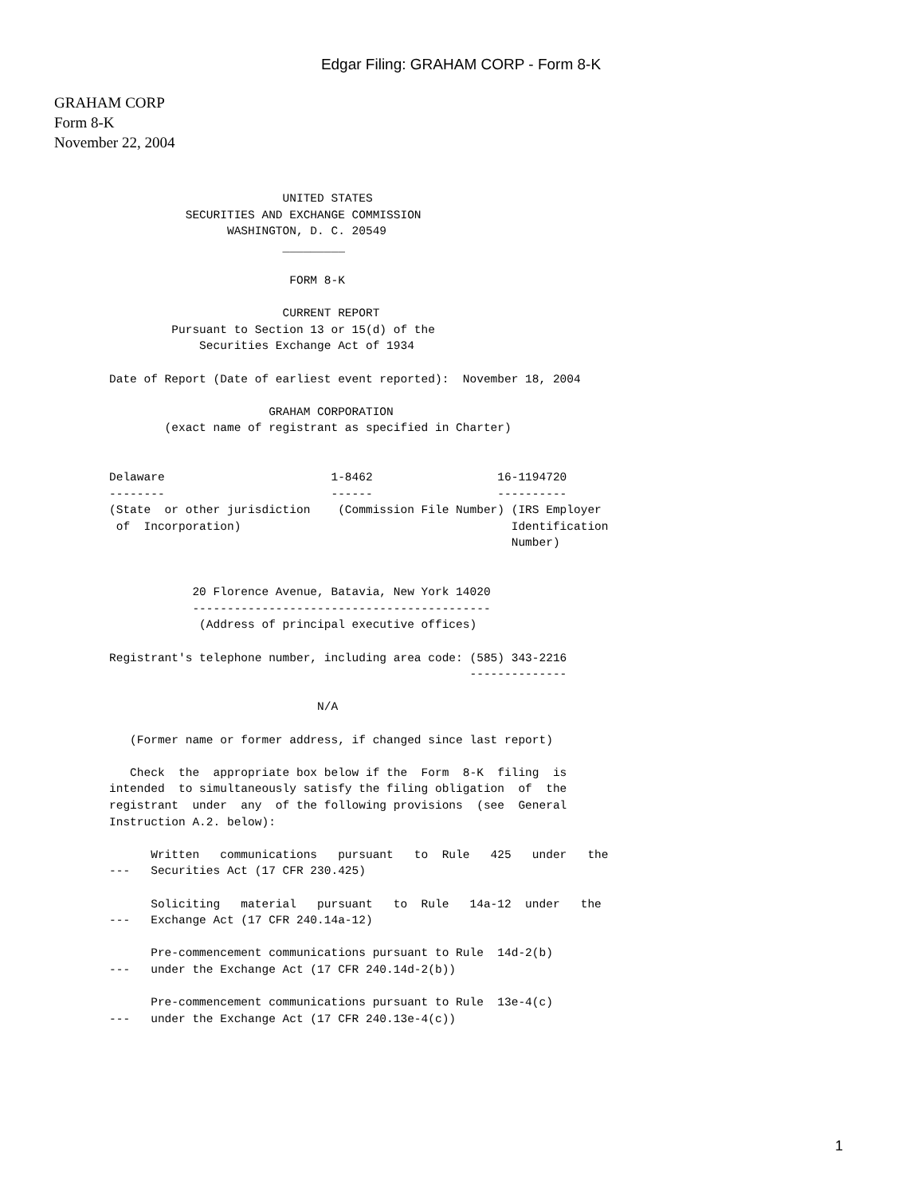Edgar Filing: GRAHAM CORP - Form 8-K
GRAHAM CORP
Form 8-K
November 22, 2004
                         UNITED STATES
           SECURITIES AND EXCHANGE COMMISSION
                 WASHINGTON, D. C. 20549
                         _________

                          FORM 8-K

                         CURRENT REPORT
         Pursuant to Section 13 or 15(d) of the
             Securities Exchange Act of 1934

Date of Report (Date of earliest event reported):  November 18, 2004

                       GRAHAM CORPORATION
        (exact name of registrant as specified in Charter)


Delaware                        1-8462                  16-1194720
--------                        ------                  ----------
(State  or other jurisdiction    (Commission File Number) (IRS Employer
 of  Incorporation)                                       Identification
                                                          Number)


            20 Florence Avenue, Batavia, New York 14020
            -------------------------------------------
             (Address of principal executive offices)

Registrant's telephone number, including area code: (585) 343-2216
                                                    --------------

                              N/A

   (Former name or former address, if changed since last report)

   Check  the  appropriate box below if the  Form  8-K  filing  is
intended  to simultaneously satisfy the filing obligation  of  the
registrant  under  any  of the following provisions  (see  General
Instruction A.2. below):

      Written   communications   pursuant   to  Rule   425   under   the
---   Securities Act (17 CFR 230.425)

      Soliciting   material   pursuant   to  Rule   14a-12  under   the
---   Exchange Act (17 CFR 240.14a-12)

      Pre-commencement communications pursuant to Rule  14d-2(b)
---   under the Exchange Act (17 CFR 240.14d-2(b))

      Pre-commencement communications pursuant to Rule  13e-4(c)
---   under the Exchange Act (17 CFR 240.13e-4(c))
1